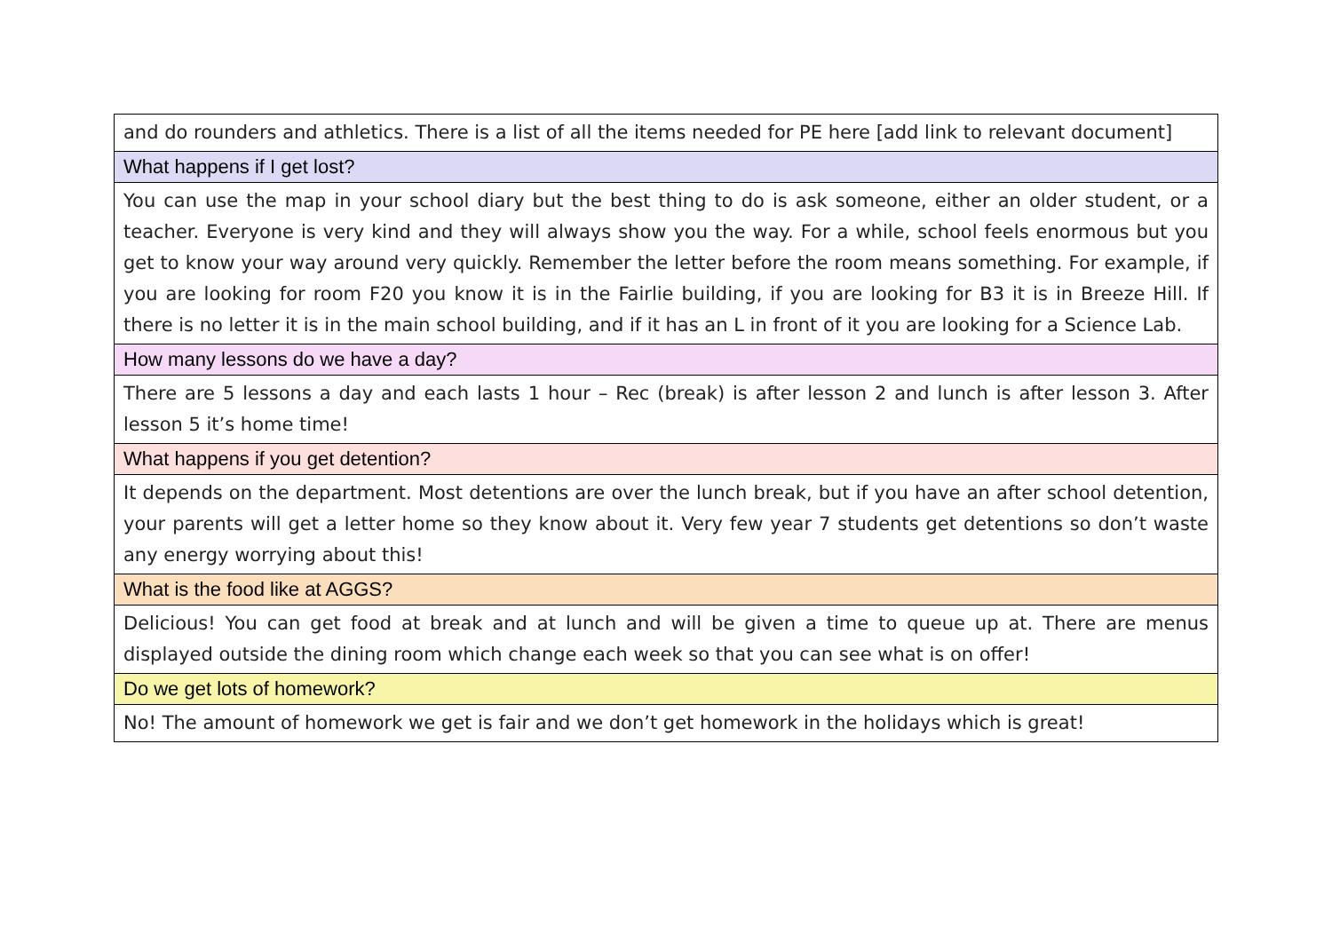| and do rounders and athletics. There is a list of all the items needed for PE here [add link to relevant document] |
| What happens if I get lost? |
| You can use the map in your school diary but the best thing to do is ask someone, either an older student, or a teacher. Everyone is very kind and they will always show you the way. For a while, school feels enormous but you get to know your way around very quickly. Remember the letter before the room means something. For example, if you are looking for room F20 you know it is in the Fairlie building, if you are looking for B3 it is in Breeze Hill. If there is no letter it is in the main school building, and if it has an L in front of it you are looking for a Science Lab. |
| How many lessons do we have a day? |
| There are 5 lessons a day and each lasts 1 hour – Rec (break) is after lesson 2 and lunch is after lesson 3. After lesson 5 it’s home time! |
| What happens if you get detention? |
| It depends on the department. Most detentions are over the lunch break, but if you have an after school detention, your parents will get a letter home so they know about it. Very few year 7 students get detentions so don’t waste any energy worrying about this! |
| What is the food like at AGGS? |
| Delicious! You can get food at break and at lunch and will be given a time to queue up at. There are menus displayed outside the dining room which change each week so that you can see what is on offer! |
| Do we get lots of homework? |
| No! The amount of homework we get is fair and we don’t get homework in the holidays which is great! |